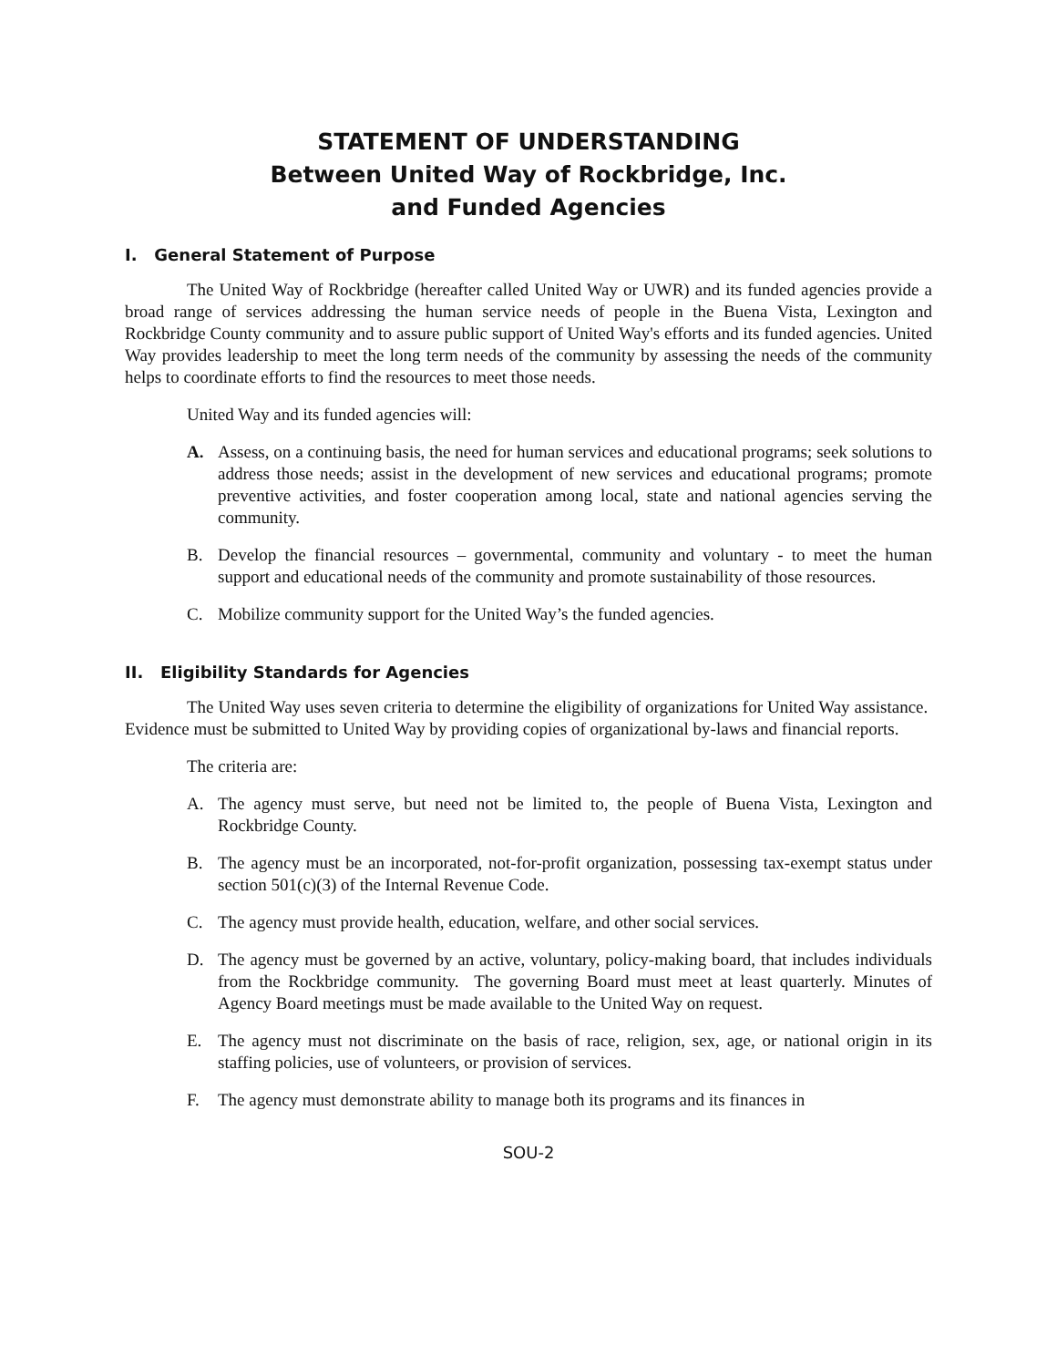STATEMENT OF UNDERSTANDING
Between United Way of Rockbridge, Inc.
and Funded Agencies
I. General Statement of Purpose
The United Way of Rockbridge (hereafter called United Way or UWR) and its funded agencies provide a broad range of services addressing the human service needs of people in the Buena Vista, Lexington and Rockbridge County community and to assure public support of United Way's efforts and its funded agencies. United Way provides leadership to meet the long term needs of the community by assessing the needs of the community helps to coordinate efforts to find the resources to meet those needs.
United Way and its funded agencies will:
A. Assess, on a continuing basis, the need for human services and educational programs; seek solutions to address those needs; assist in the development of new services and educational programs; promote preventive activities, and foster cooperation among local, state and national agencies serving the community.
B. Develop the financial resources – governmental, community and voluntary - to meet the human support and educational needs of the community and promote sustainability of those resources.
C. Mobilize community support for the United Way’s the funded agencies.
II. Eligibility Standards for Agencies
The United Way uses seven criteria to determine the eligibility of organizations for United Way assistance. Evidence must be submitted to United Way by providing copies of organizational by-laws and financial reports.
The criteria are:
A. The agency must serve, but need not be limited to, the people of Buena Vista, Lexington and Rockbridge County.
B. The agency must be an incorporated, not-for-profit organization, possessing tax-exempt status under section 501(c)(3) of the Internal Revenue Code.
C. The agency must provide health, education, welfare, and other social services.
D. The agency must be governed by an active, voluntary, policy-making board, that includes individuals from the Rockbridge community. The governing Board must meet at least quarterly. Minutes of Agency Board meetings must be made available to the United Way on request.
E. The agency must not discriminate on the basis of race, religion, sex, age, or national origin in its staffing policies, use of volunteers, or provision of services.
F. The agency must demonstrate ability to manage both its programs and its finances in
SOU-2